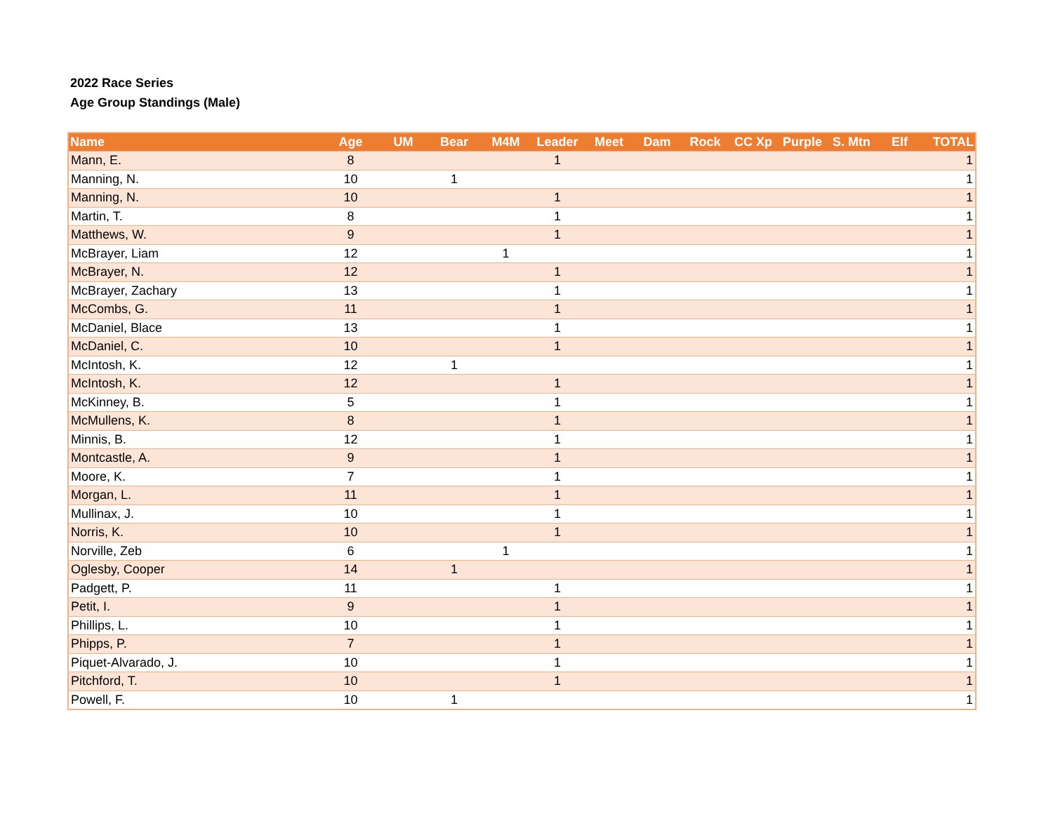2022 Race Series
Age Group Standings (Male)
| Name | Age | UM | Bear | M4M | Leader | Meet | Dam | Rock | CC Xp | Purple | S. Mtn | Elf | TOTAL |
| --- | --- | --- | --- | --- | --- | --- | --- | --- | --- | --- | --- | --- | --- |
| Mann, E. | 8 | | | | 1 | | | | | | | | 1 |
| Manning, N. | 10 | | 1 | | | | | | | | | | 1 |
| Manning, N. | 10 | | | | 1 | | | | | | | | 1 |
| Martin, T. | 8 | | | | 1 | | | | | | | | 1 |
| Matthews, W. | 9 | | | | 1 | | | | | | | | 1 |
| McBrayer, Liam | 12 | | | 1 | | | | | | | | | 1 |
| McBrayer, N. | 12 | | | | 1 | | | | | | | | 1 |
| McBrayer, Zachary | 13 | | | | 1 | | | | | | | | 1 |
| McCombs, G. | 11 | | | | 1 | | | | | | | | 1 |
| McDaniel, Blace | 13 | | | | 1 | | | | | | | | 1 |
| McDaniel, C. | 10 | | | | 1 | | | | | | | | 1 |
| McIntosh, K. | 12 | | 1 | | | | | | | | | | 1 |
| McIntosh, K. | 12 | | | | 1 | | | | | | | | 1 |
| McKinney, B. | 5 | | | | 1 | | | | | | | | 1 |
| McMullens, K. | 8 | | | | 1 | | | | | | | | 1 |
| Minnis, B. | 12 | | | | 1 | | | | | | | | 1 |
| Montcastle, A. | 9 | | | | 1 | | | | | | | | 1 |
| Moore, K. | 7 | | | | 1 | | | | | | | | 1 |
| Morgan, L. | 11 | | | | 1 | | | | | | | | 1 |
| Mullinax, J. | 10 | | | | 1 | | | | | | | | 1 |
| Norris, K. | 10 | | | | 1 | | | | | | | | 1 |
| Norville, Zeb | 6 | | | 1 | | | | | | | | | 1 |
| Oglesby, Cooper | 14 | | 1 | | | | | | | | | | 1 |
| Padgett, P. | 11 | | | | 1 | | | | | | | | 1 |
| Petit, I. | 9 | | | | 1 | | | | | | | | 1 |
| Phillips, L. | 10 | | | | 1 | | | | | | | | 1 |
| Phipps, P. | 7 | | | | 1 | | | | | | | | 1 |
| Piquet-Alvarado, J. | 10 | | | | 1 | | | | | | | | 1 |
| Pitchford, T. | 10 | | | | 1 | | | | | | | | 1 |
| Powell, F. | 10 | | 1 | | | | | | | | | | 1 |